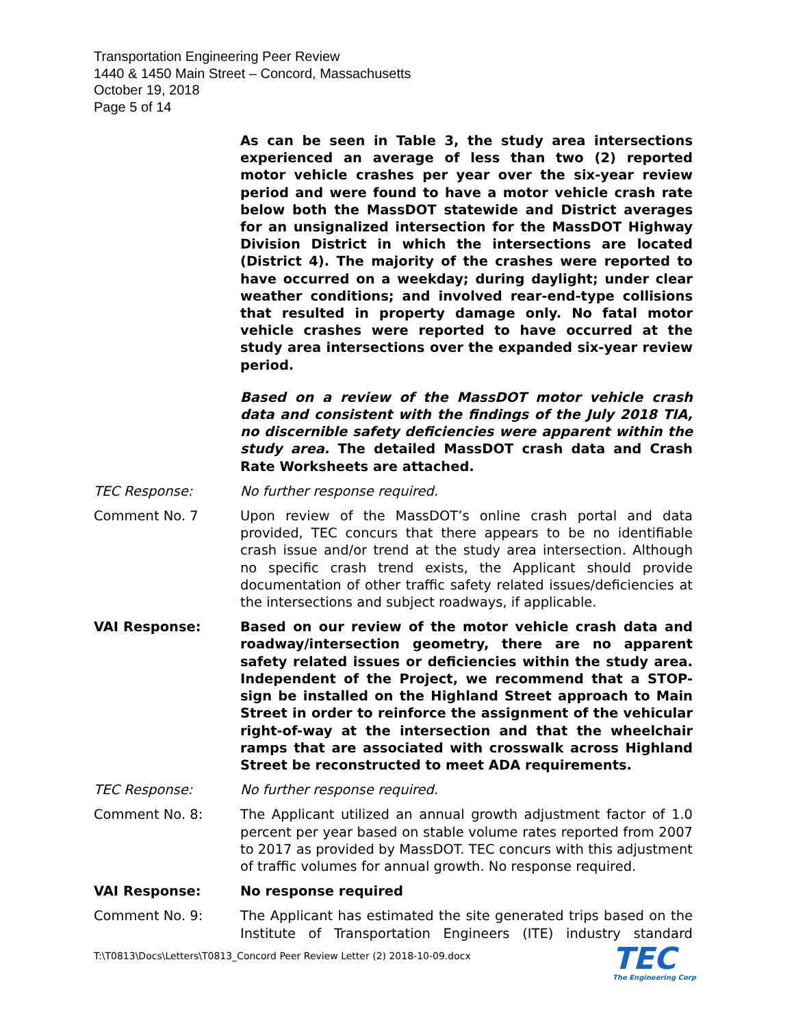Transportation Engineering Peer Review
1440 & 1450 Main Street – Concord, Massachusetts
October 19, 2018
Page 5 of 14
As can be seen in Table 3, the study area intersections experienced an average of less than two (2) reported motor vehicle crashes per year over the six-year review period and were found to have a motor vehicle crash rate below both the MassDOT statewide and District averages for an unsignalized intersection for the MassDOT Highway Division District in which the intersections are located (District 4). The majority of the crashes were reported to have occurred on a weekday; during daylight; under clear weather conditions; and involved rear-end-type collisions that resulted in property damage only. No fatal motor vehicle crashes were reported to have occurred at the study area intersections over the expanded six-year review period.
Based on a review of the MassDOT motor vehicle crash data and consistent with the findings of the July 2018 TIA, no discernible safety deficiencies were apparent within the study area. The detailed MassDOT crash data and Crash Rate Worksheets are attached.
TEC Response: No further response required.
Comment No. 7 Upon review of the MassDOT’s online crash portal and data provided, TEC concurs that there appears to be no identifiable crash issue and/or trend at the study area intersection. Although no specific crash trend exists, the Applicant should provide documentation of other traffic safety related issues/deficiencies at the intersections and subject roadways, if applicable.
VAI Response: Based on our review of the motor vehicle crash data and roadway/intersection geometry, there are no apparent safety related issues or deficiencies within the study area. Independent of the Project, we recommend that a STOP-sign be installed on the Highland Street approach to Main Street in order to reinforce the assignment of the vehicular right-of-way at the intersection and that the wheelchair ramps that are associated with crosswalk across Highland Street be reconstructed to meet ADA requirements.
TEC Response: No further response required.
Comment No. 8: The Applicant utilized an annual growth adjustment factor of 1.0 percent per year based on stable volume rates reported from 2007 to 2017 as provided by MassDOT. TEC concurs with this adjustment of traffic volumes for annual growth. No response required.
VAI Response: No response required
Comment No. 9: The Applicant has estimated the site generated trips based on the Institute of Transportation Engineers (ITE) industry standard
T:\T0813\Docs\Letters\T0813_Concord Peer Review Letter (2) 2018-10-09.docx
TEC
The Engineering Corp